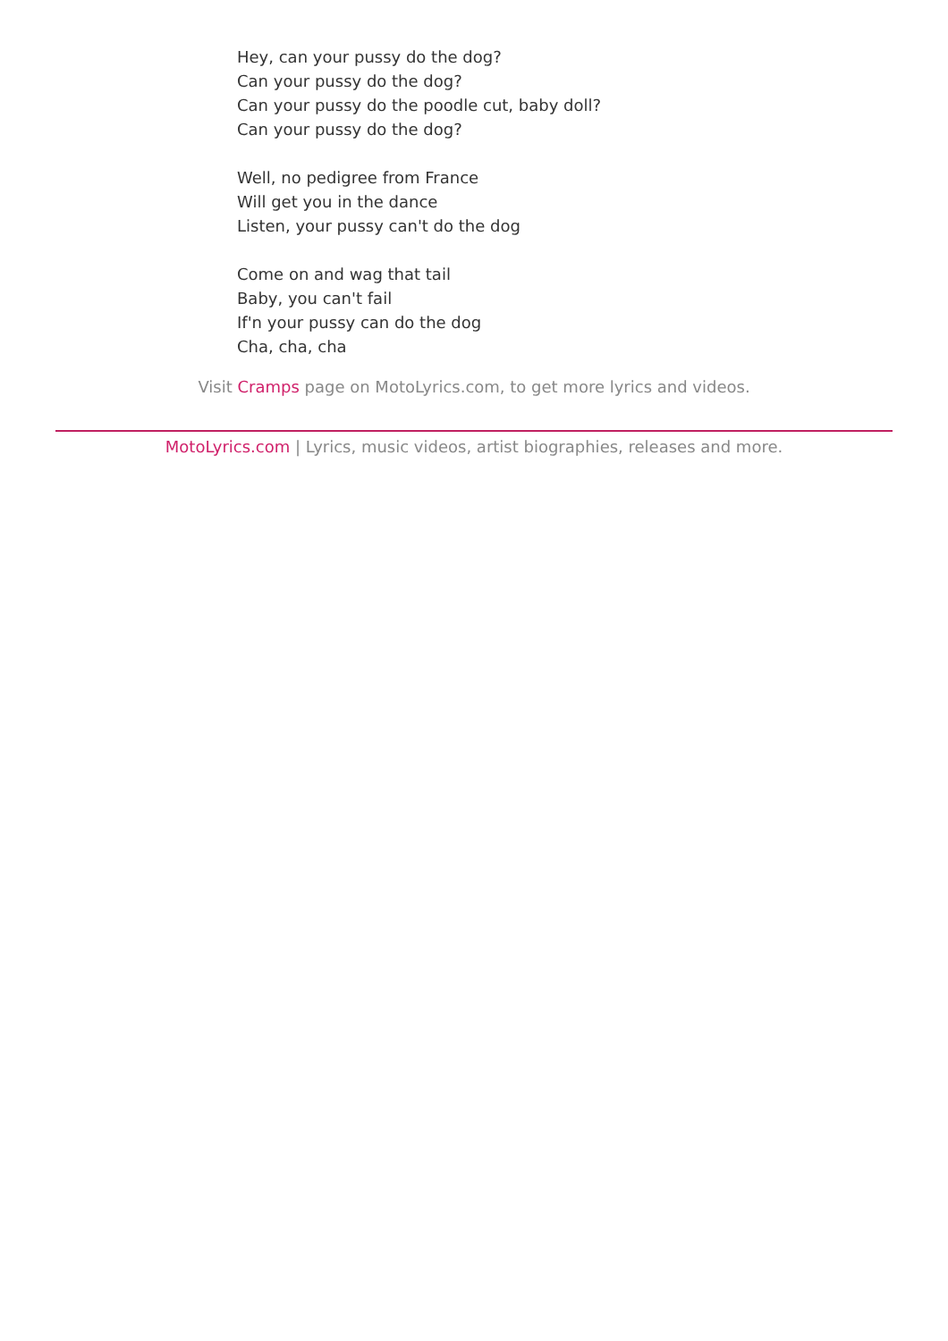Hey, can your pussy do the dog?
Can your pussy do the dog?
Can your pussy do the poodle cut, baby doll?
Can your pussy do the dog?
Well, no pedigree from France
Will get you in the dance
Listen, your pussy can't do the dog
Come on and wag that tail
Baby, you can't fail
If'n your pussy can do the dog
Cha, cha, cha
Visit Cramps page on MotoLyrics.com, to get more lyrics and videos.
MotoLyrics.com | Lyrics, music videos, artist biographies, releases and more.